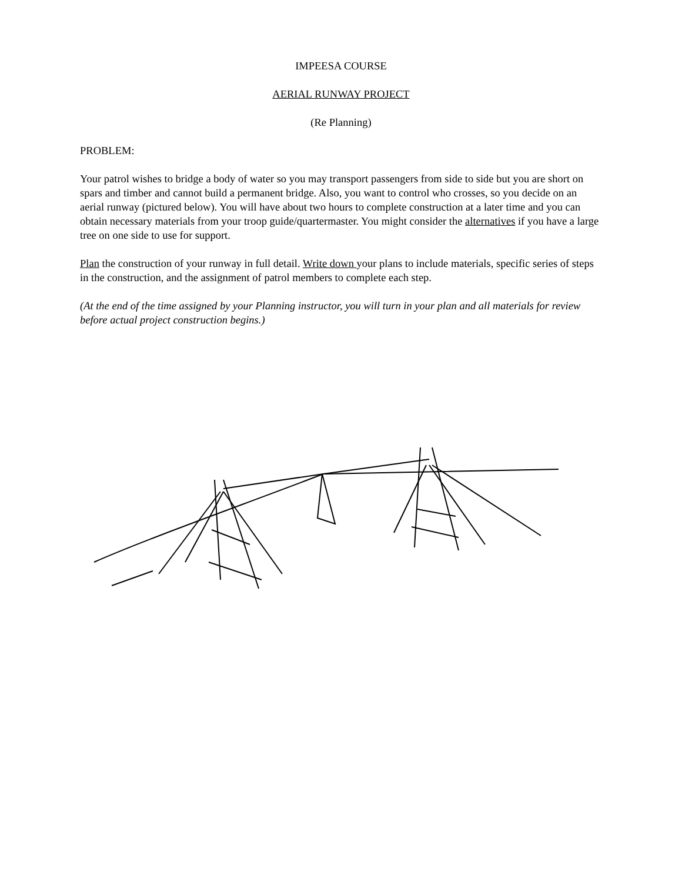IMPEESA COURSE
AERIAL RUNWAY PROJECT
(Re Planning)
PROBLEM:
Your patrol wishes to bridge a body of water so you may transport passengers from side to side but you are short on spars and timber and cannot build a permanent bridge. Also, you want to control who crosses, so you decide on an aerial runway (pictured below). You will have about two hours to complete construction at a later time and you can obtain necessary materials from your troop guide/quartermaster. You might consider the alternatives if you have a large tree on one side to use for support.
Plan the construction of your runway in full detail. Write down your plans to include materials, specific series of steps in the construction, and the assignment of patrol members to complete each step.
(At the end of the time assigned by your Planning instructor, you will turn in your plan and all materials for review before actual project construction begins.)